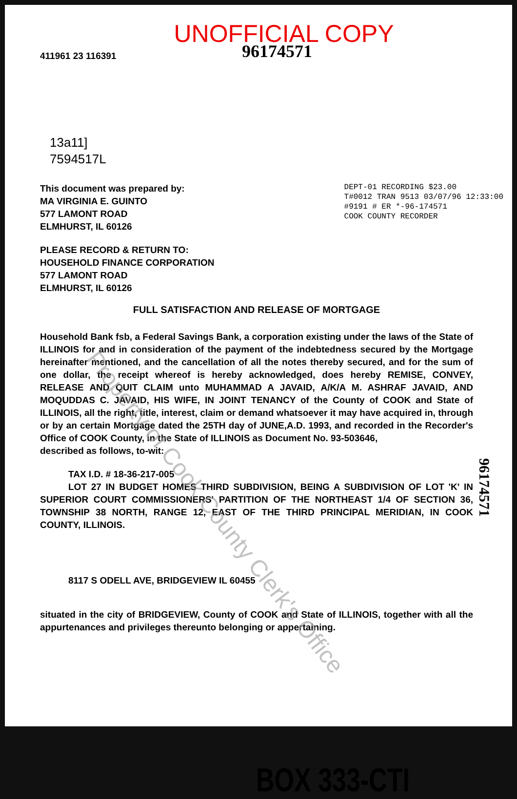Property of Cook County Clerk's Office
UNOFFICIAL COPY
411961 23 116391 96174571
13a11]
7594517L
This document was prepared by:
MA VIRGINIA E. GUINTO
577 LAMONT ROAD
ELMHURST, IL 60126
DEPT-01 RECORDING $23.00
T#0012 TRAN 9513 03/07/96 12:33:00
#9191 # ER *-96-174571
COOK COUNTY RECORDER
PLEASE RECORD & RETURN TO:
HOUSEHOLD FINANCE CORPORATION
577 LAMONT ROAD
ELMHURST, IL 60126
FULL SATISFACTION AND RELEASE OF MORTGAGE
Household Bank fsb, a Federal Savings Bank, a corporation existing under the laws of the State of ILLINOIS for and in consideration of the payment of the indebtedness secured by the Mortgage hereinafter mentioned, and the cancellation of all the notes thereby secured, and for the sum of one dollar, the receipt whereof is hereby acknowledged, does hereby REMISE, CONVEY, RELEASE AND QUIT CLAIM unto MUHAMMAD A JAVAID, A/K/A M. ASHRAF JAVAID, AND MOQUDDAS C. JAVAID, HIS WIFE, IN JOINT TENANCY of the County of COOK and State of ILLINOIS, all the right, title, interest, claim or demand whatsoever it may have acquired in, through or by an certain Mortgage dated the 25TH day of JUNE,A.D. 1993, and recorded in the Recorder's Office of COOK County, in the State of ILLINOIS as Document No. 93-503646,
described as follows, to-wit:
TAX I.D. # 18-36-217-005
LOT 27 IN BUDGET HOMES THIRD SUBDIVISION, BEING A SUBDIVISION OF LOT 'K' IN SUPERIOR COURT COMMISSIONERS' PARTITION OF THE NORTHEAST 1/4 OF SECTION 36, TOWNSHIP 38 NORTH, RANGE 12, EAST OF THE THIRD PRINCIPAL MERIDIAN, IN COOK COUNTY, ILLINOIS.
8117 S ODELL AVE, BRIDGEVIEW IL 60455
situated in the city of BRIDGEVIEW, County of COOK and State of ILLINOIS, together with all the appurtenances and privileges thereunto belonging or appertaining.
BOX 333-CTI
96174571